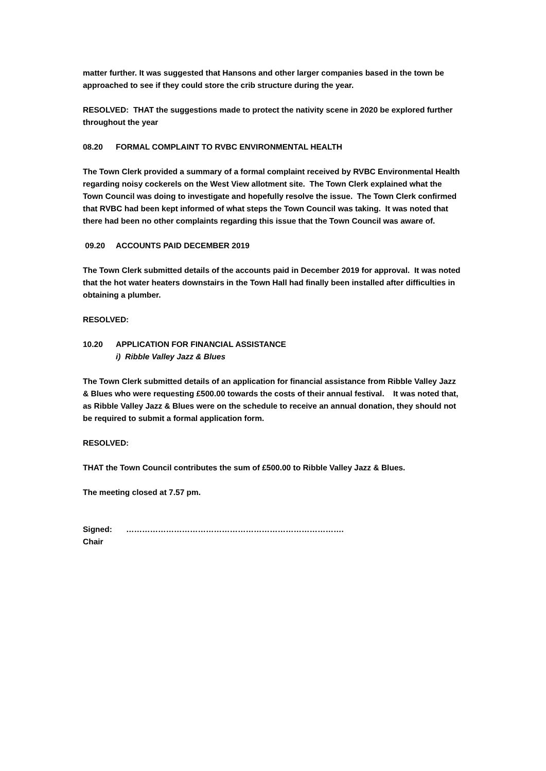matter further. It was suggested that Hansons and other larger companies based in the town be approached to see if they could store the crib structure during the year.
RESOLVED: THAT the suggestions made to protect the nativity scene in 2020 be explored further throughout the year
08.20 FORMAL COMPLAINT TO RVBC ENVIRONMENTAL HEALTH
The Town Clerk provided a summary of a formal complaint received by RVBC Environmental Health regarding noisy cockerels on the West View allotment site. The Town Clerk explained what the Town Council was doing to investigate and hopefully resolve the issue. The Town Clerk confirmed that RVBC had been kept informed of what steps the Town Council was taking. It was noted that there had been no other complaints regarding this issue that the Town Council was aware of.
09.20 ACCOUNTS PAID DECEMBER 2019
The Town Clerk submitted details of the accounts paid in December 2019 for approval. It was noted that the hot water heaters downstairs in the Town Hall had finally been installed after difficulties in obtaining a plumber.
RESOLVED:
10.20 APPLICATION FOR FINANCIAL ASSISTANCE
i) Ribble Valley Jazz & Blues
The Town Clerk submitted details of an application for financial assistance from Ribble Valley Jazz & Blues who were requesting £500.00 towards the costs of their annual festival. It was noted that, as Ribble Valley Jazz & Blues were on the schedule to receive an annual donation, they should not be required to submit a formal application form.
RESOLVED:
THAT the Town Council contributes the sum of £500.00 to Ribble Valley Jazz & Blues.
The meeting closed at 7.57 pm.
Signed: ……………………………………………………………………….
Chair